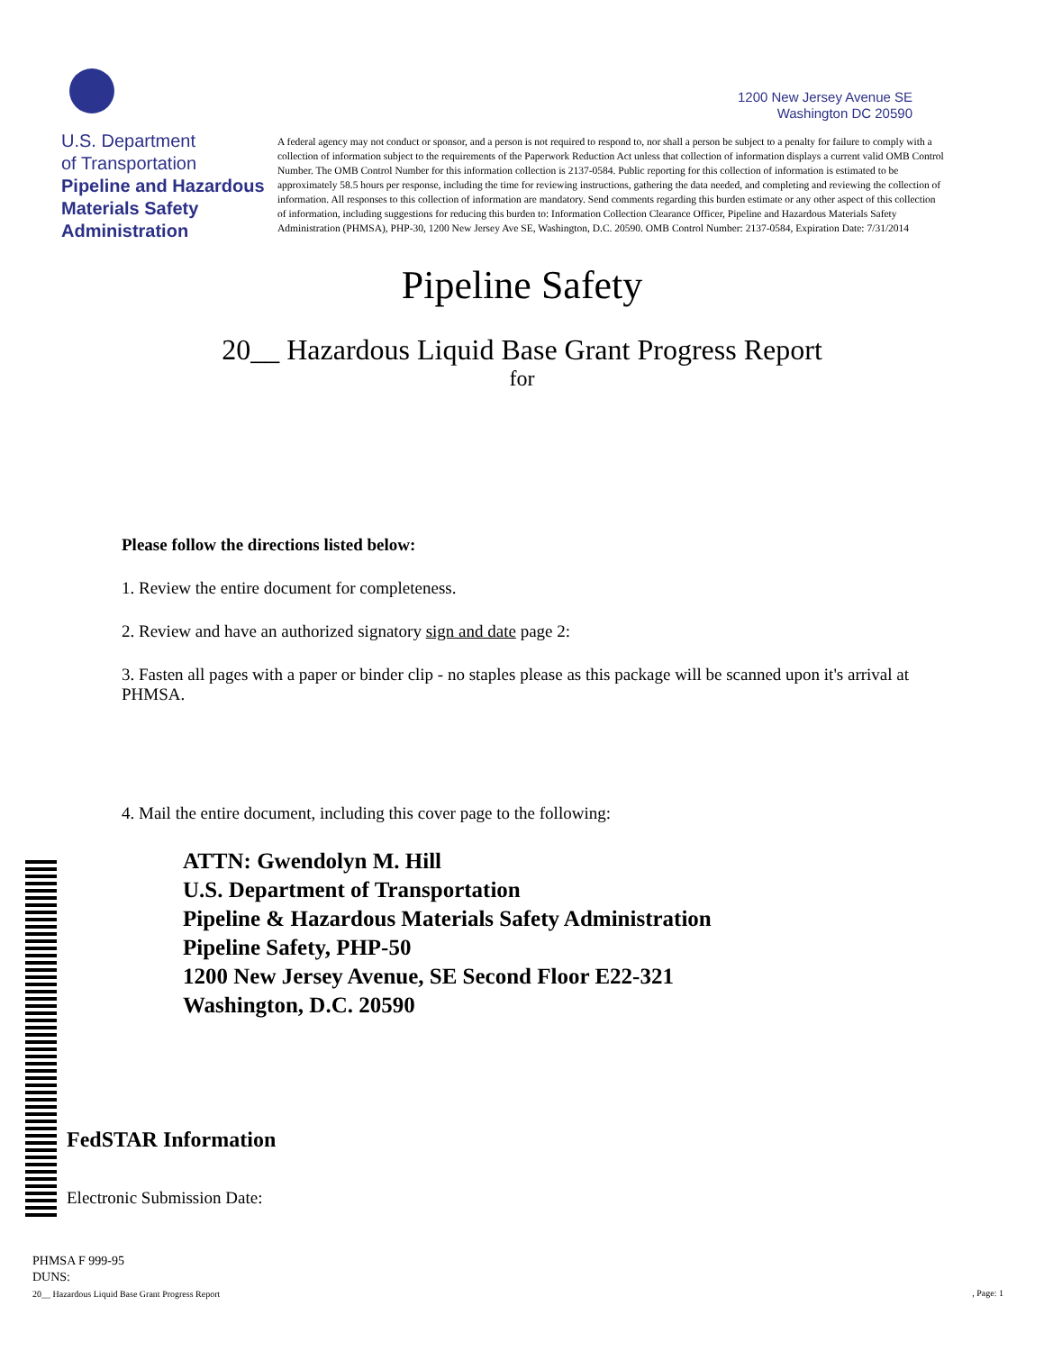U.S. Department
of Transportation
Pipeline and Hazardous
Materials Safety
Administration
1200 New Jersey Avenue SE
Washington DC 20590
A federal agency may not conduct or sponsor, and a person is not required to respond to, nor shall a person be subject to a penalty for failure to comply with a collection of information subject to the requirements of the Paperwork Reduction Act unless that collection of information displays a current valid OMB Control Number. The OMB Control Number for this information collection is 2137-0584. Public reporting for this collection of information is estimated to be approximately 58.5 hours per response, including the time for reviewing instructions, gathering the data needed, and completing and reviewing the collection of information. All responses to this collection of information are mandatory. Send comments regarding this burden estimate or any other aspect of this collection of information, including suggestions for reducing this burden to: Information Collection Clearance Officer, Pipeline and Hazardous Materials Safety Administration (PHMSA), PHP-30, 1200 New Jersey Ave SE, Washington, D.C. 20590. OMB Control Number: 2137-0584, Expiration Date: 7/31/2014
Pipeline Safety
20__ Hazardous Liquid Base Grant Progress Report
for
Please follow the directions listed below:
1. Review the entire document for completeness.
2. Review and have an authorized signatory sign and date page 2:
3. Fasten all pages with a paper or binder clip - no staples please as this package will be scanned upon it's arrival at PHMSA.
4. Mail the entire document, including this cover page to the following:
ATTN: Gwendolyn M. Hill
U.S. Department of Transportation
Pipeline & Hazardous Materials Safety Administration
Pipeline Safety, PHP-50
1200 New Jersey Avenue, SE Second Floor E22-321
Washington, D.C. 20590
FedSTAR Information
Electronic Submission Date:
PHMSA F 999-95
DUNS:
20__ Hazardous Liquid Base Grant Progress Report, Page: 1